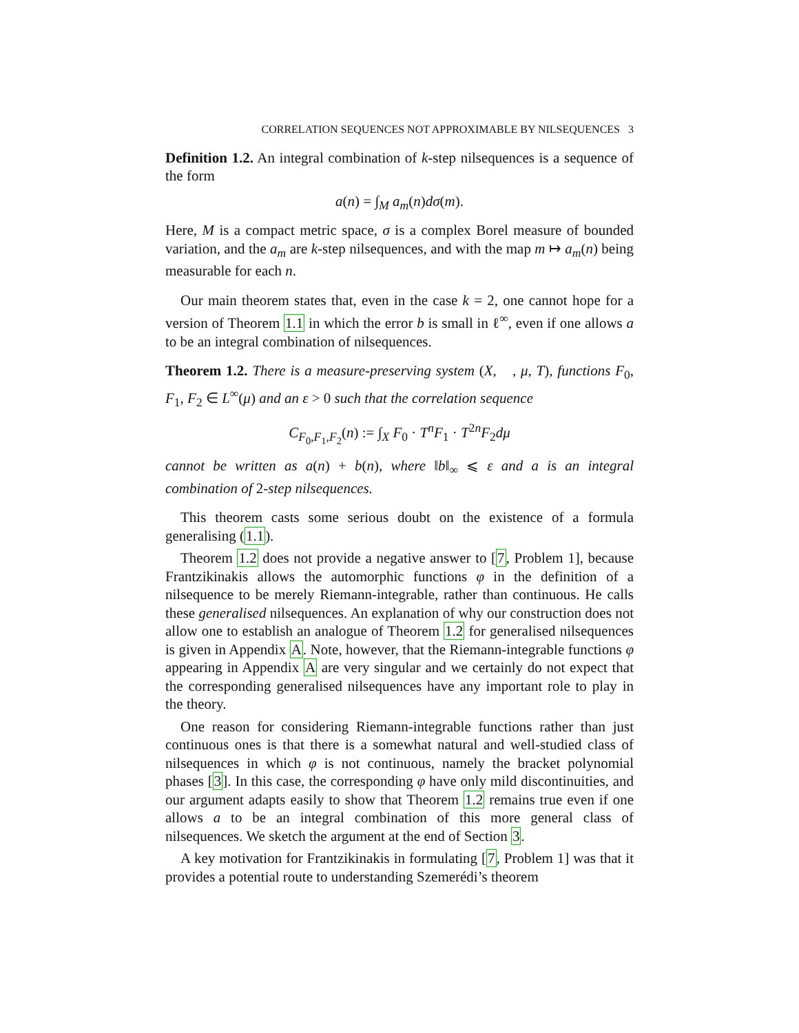CORRELATION SEQUENCES NOT APPROXIMABLE BY NILSEQUENCES 3
Definition 1.2. An integral combination of k-step nilsequences is a sequence of the form
a(n) = ∫<sub>M</sub> a<sub>m</sub>(n)dσ(m).
Here, M is a compact metric space, σ is a complex Borel measure of bounded variation, and the a<sub>m</sub> are k-step nilsequences, and with the map m ↦ a<sub>m</sub>(n) being measurable for each n.
Our main theorem states that, even in the case k = 2, one cannot hope for a version of Theorem 1.1 in which the error b is small in ℓ<sup>∞</sup>, even if one allows a to be an integral combination of nilsequences.
Theorem 1.2. There is a measure-preserving system (X, 𝒝, μ, T), functions F<sub>0</sub>, F<sub>1</sub>, F<sub>2</sub> ∈ L<sup>∞</sup>(μ) and an ε > 0 such that the correlation sequence
C<sub>F<sub>0</sub>,F<sub>1</sub>,F<sub>2</sub></sub>(n) := ∫<sub>X</sub> F<sub>0</sub> · T<sup>n</sup>F<sub>1</sub> · T<sup>2n</sup>F<sub>2</sub>dμ
cannot be written as a(n) + b(n), where ‖b‖<sub>∞</sub> ⩽ ε and a is an integral combination of 2-step nilsequences.
This theorem casts some serious doubt on the existence of a formula generalising (1.1).
Theorem 1.2 does not provide a negative answer to [7, Problem 1], because Frantzikinakis allows the automorphic functions φ in the definition of a nilsequence to be merely Riemann-integrable, rather than continuous. He calls these generalised nilsequences. An explanation of why our construction does not allow one to establish an analogue of Theorem 1.2 for generalised nilsequences is given in Appendix A. Note, however, that the Riemann-integrable functions φ appearing in Appendix A are very singular and we certainly do not expect that the corresponding generalised nilsequences have any important role to play in the theory.
One reason for considering Riemann-integrable functions rather than just continuous ones is that there is a somewhat natural and well-studied class of nilsequences in which φ is not continuous, namely the bracket polynomial phases [3]. In this case, the corresponding φ have only mild discontinuities, and our argument adapts easily to show that Theorem 1.2 remains true even if one allows a to be an integral combination of this more general class of nilsequences. We sketch the argument at the end of Section 3.
A key motivation for Frantzikinakis in formulating [7, Problem 1] was that it provides a potential route to understanding Szemerédi’s theorem